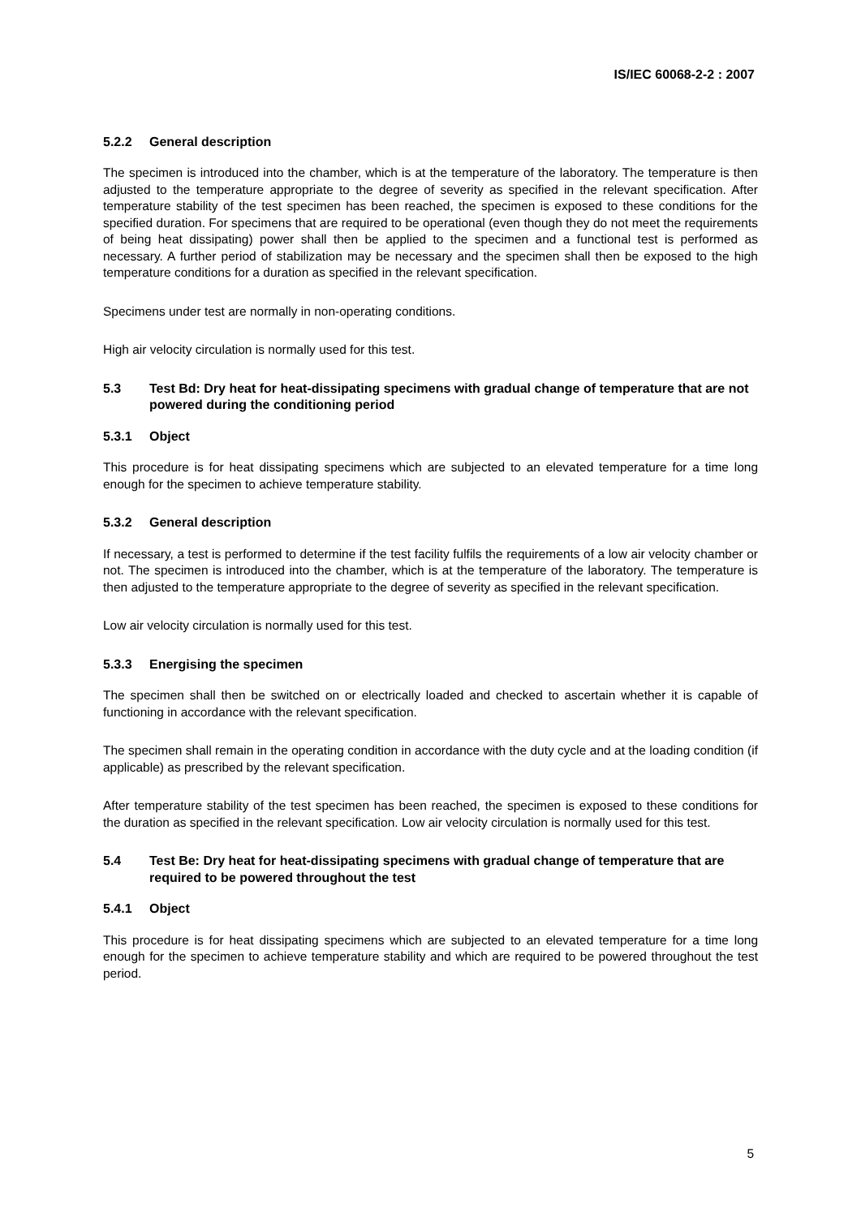IS/IEC 60068-2-2 : 2007
5.2.2 General description
The specimen is introduced into the chamber, which is at the temperature of the laboratory. The temperature is then adjusted to the temperature appropriate to the degree of severity as specified in the relevant specification. After temperature stability of the test specimen has been reached, the specimen is exposed to these conditions for the specified duration. For specimens that are required to be operational (even though they do not meet the requirements of being heat dissipating) power shall then be applied to the specimen and a functional test is performed as necessary. A further period of stabilization may be necessary and the specimen shall then be exposed to the high temperature conditions for a duration as specified in the relevant specification.
Specimens under test are normally in non-operating conditions.
High air velocity circulation is normally used for this test.
5.3 Test Bd: Dry heat for heat-dissipating specimens with gradual change of temperature that are not powered during the conditioning period
5.3.1 Object
This procedure is for heat dissipating specimens which are subjected to an elevated temperature for a time long enough for the specimen to achieve temperature stability.
5.3.2 General description
If necessary, a test is performed to determine if the test facility fulfils the requirements of a low air velocity chamber or not. The specimen is introduced into the chamber, which is at the temperature of the laboratory. The temperature is then adjusted to the temperature appropriate to the degree of severity as specified in the relevant specification.
Low air velocity circulation is normally used for this test.
5.3.3 Energising the specimen
The specimen shall then be switched on or electrically loaded and checked to ascertain whether it is capable of functioning in accordance with the relevant specification.
The specimen shall remain in the operating condition in accordance with the duty cycle and at the loading condition (if applicable) as prescribed by the relevant specification.
After temperature stability of the test specimen has been reached, the specimen is exposed to these conditions for the duration as specified in the relevant specification. Low air velocity circulation is normally used for this test.
5.4 Test Be: Dry heat for heat-dissipating specimens with gradual change of temperature that are required to be powered throughout the test
5.4.1 Object
This procedure is for heat dissipating specimens which are subjected to an elevated temperature for a time long enough for the specimen to achieve temperature stability and which are required to be powered throughout the test period.
5